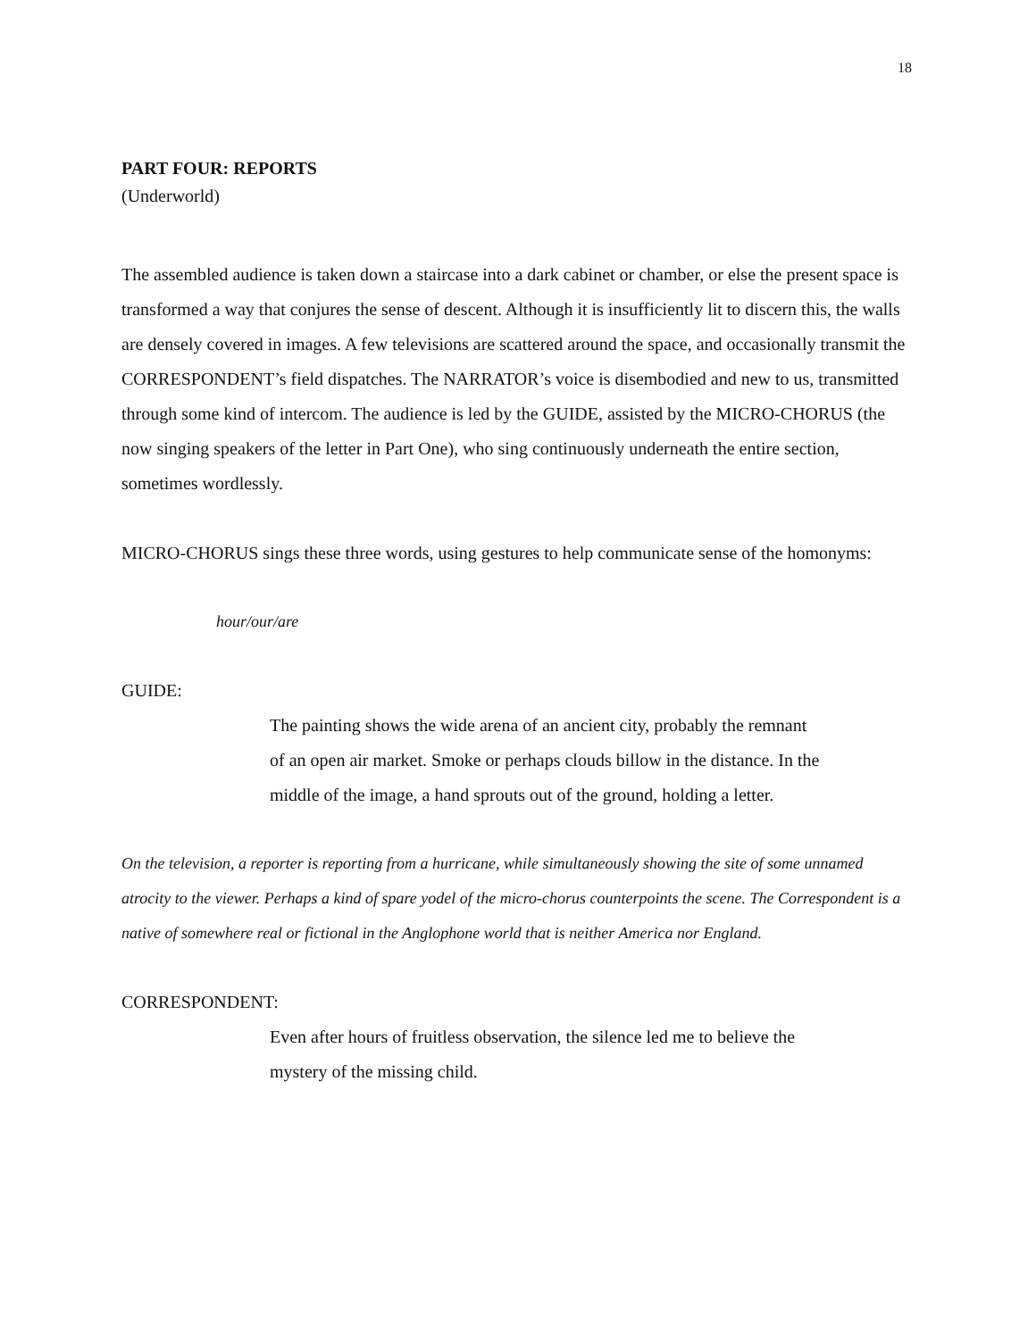18
PART FOUR: REPORTS
(Underworld)
The assembled audience is taken down a staircase into a dark cabinet or chamber, or else the present space is transformed a way that conjures the sense of descent. Although it is insufficiently lit to discern this, the walls are densely covered in images. A few televisions are scattered around the space, and occasionally transmit the CORRESPONDENT’s field dispatches. The NARRATOR’s voice is disembodied and new to us, transmitted through some kind of intercom. The audience is led by the GUIDE, assisted by the MICRO-CHORUS (the now singing speakers of the letter in Part One), who sing continuously underneath the entire section, sometimes wordlessly.
MICRO-CHORUS sings these three words, using gestures to help communicate sense of the homonyms:
hour/our/are
GUIDE:
The painting shows the wide arena of an ancient city, probably the remnant of an open air market. Smoke or perhaps clouds billow in the distance. In the middle of the image, a hand sprouts out of the ground, holding a letter.
On the television, a reporter is reporting from a hurricane, while simultaneously showing the site of some unnamed atrocity to the viewer. Perhaps a kind of spare yodel of the micro-chorus counterpoints the scene. The Correspondent is a native of somewhere real or fictional in the Anglophone world that is neither America nor England.
CORRESPONDENT:
Even after hours of fruitless observation, the silence led me to believe the mystery of the missing child.